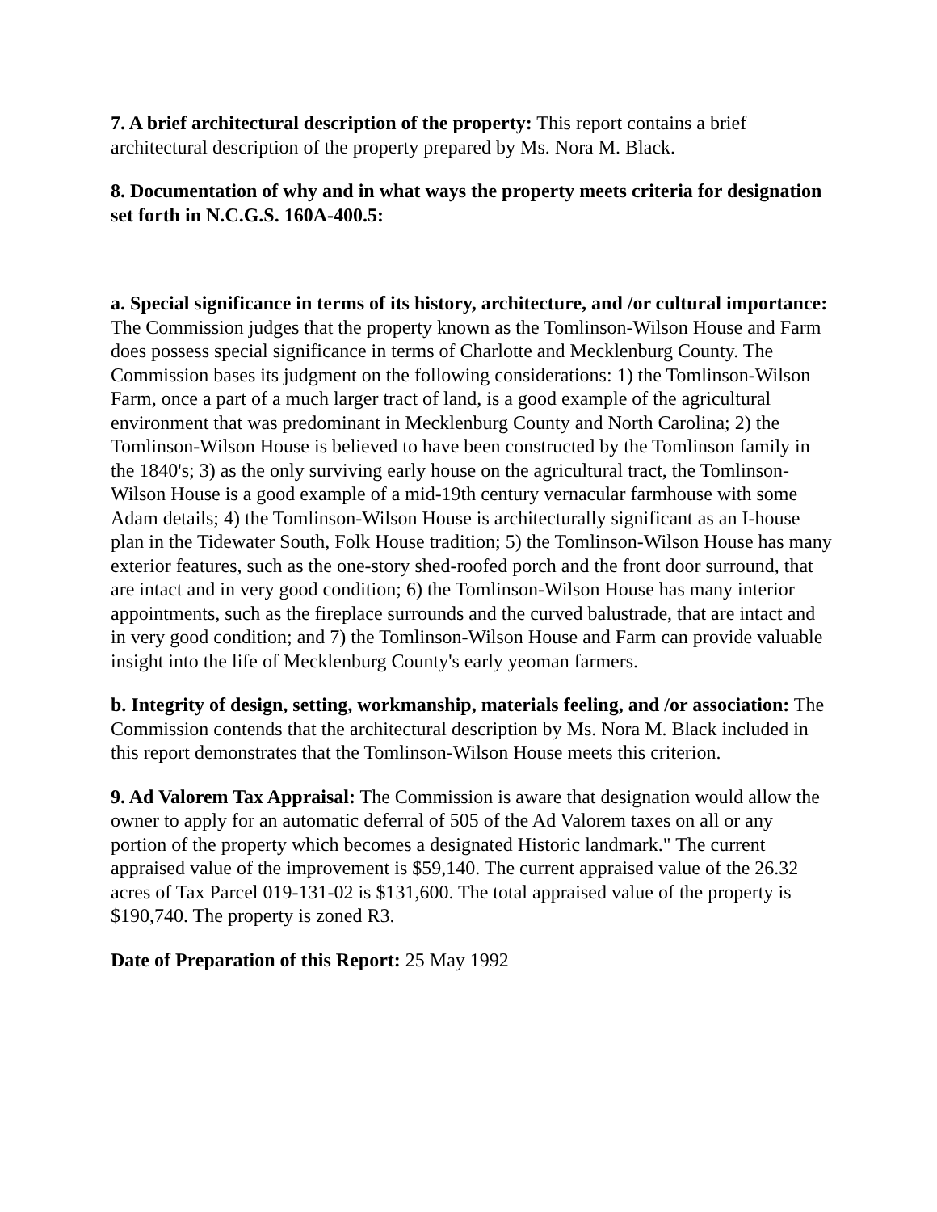7. A brief architectural description of the property: This report contains a brief architectural description of the property prepared by Ms. Nora M. Black.
8. Documentation of why and in what ways the property meets criteria for designation set forth in N.C.G.S. 160A-400.5:
a. Special significance in terms of its history, architecture, and /or cultural importance: The Commission judges that the property known as the Tomlinson-Wilson House and Farm does possess special significance in terms of Charlotte and Mecklenburg County. The Commission bases its judgment on the following considerations: 1) the Tomlinson-Wilson Farm, once a part of a much larger tract of land, is a good example of the agricultural environment that was predominant in Mecklenburg County and North Carolina; 2) the Tomlinson-Wilson House is believed to have been constructed by the Tomlinson family in the 1840's; 3) as the only surviving early house on the agricultural tract, the Tomlinson-Wilson House is a good example of a mid-19th century vernacular farmhouse with some Adam details; 4) the Tomlinson-Wilson House is architecturally significant as an I-house plan in the Tidewater South, Folk House tradition; 5) the Tomlinson-Wilson House has many exterior features, such as the one-story shed-roofed porch and the front door surround, that are intact and in very good condition; 6) the Tomlinson-Wilson House has many interior appointments, such as the fireplace surrounds and the curved balustrade, that are intact and in very good condition; and 7) the Tomlinson-Wilson House and Farm can provide valuable insight into the life of Mecklenburg County's early yeoman farmers.
b. Integrity of design, setting, workmanship, materials feeling, and /or association: The Commission contends that the architectural description by Ms. Nora M. Black included in this report demonstrates that the Tomlinson-Wilson House meets this criterion.
9. Ad Valorem Tax Appraisal: The Commission is aware that designation would allow the owner to apply for an automatic deferral of 505 of the Ad Valorem taxes on all or any portion of the property which becomes a designated Historic landmark." The current appraised value of the improvement is $59,140. The current appraised value of the 26.32 acres of Tax Parcel 019-131-02 is $131,600. The total appraised value of the property is $190,740. The property is zoned R3.
Date of Preparation of this Report: 25 May 1992